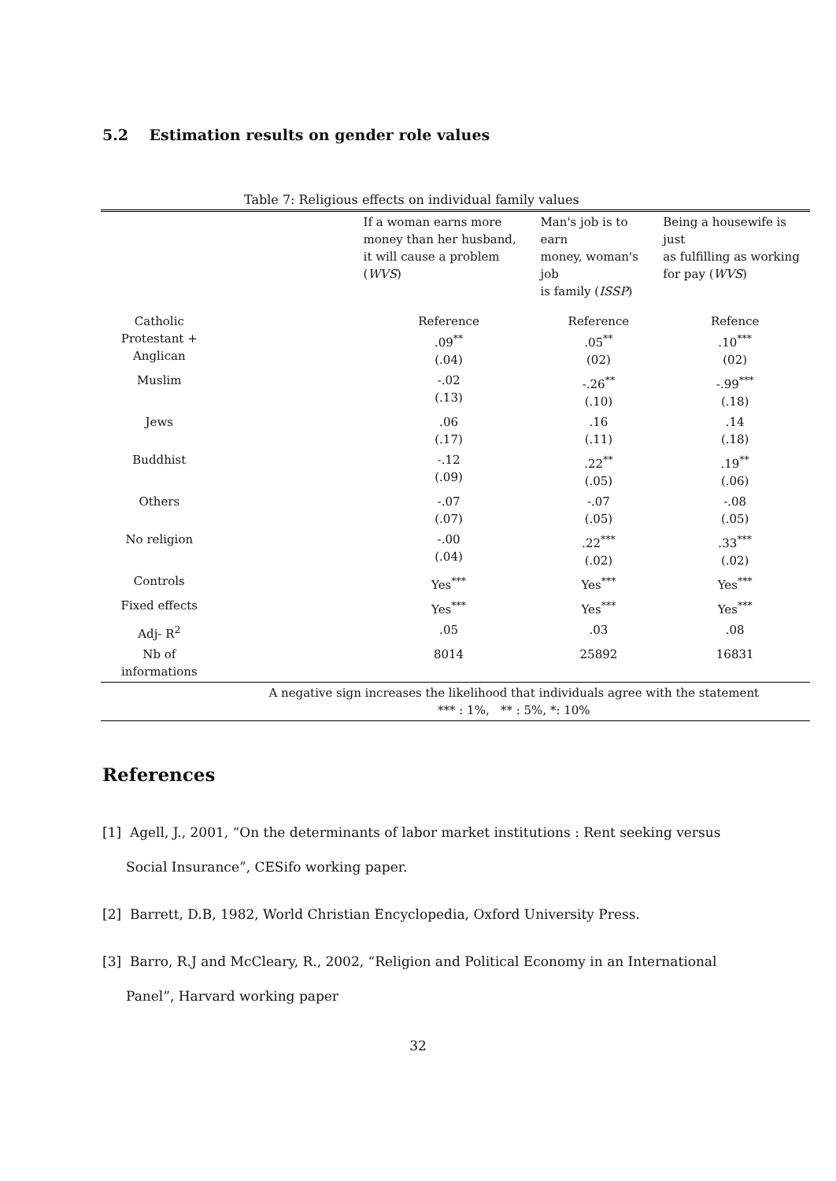5.2 Estimation results on gender role values
Table 7: Religious effects on individual family values
| | If a woman earns more money than her husband, it will cause a problem ( WVS ) | Man's job is to earn money, woman's job is family ( ISSP ) | Being a housewife is just as fulfilling as working for pay ( WVS ) |
| --- | --- | --- | --- |
| Catholic Protestant + Anglican | Reference .09<sup>**</sup> (.04) | Reference .05<sup>**</sup> (02) | Refence .10<sup>***</sup> (02) |
| Muslim | -.02 (.13) | -.26<sup>**</sup> (.10) | -.99<sup>***</sup> (.18) |
| Jews | .06 (.17) | .16 (.11) | .14 (.18) |
| Buddhist | -.12 (.09) | .22<sup>**</sup> (.05) | .19<sup>**</sup> (.06) |
| Others | -.07 (.07) | -.07 (.05) | -.08 (.05) |
| No religion | -.00 (.04) | .22<sup>***</sup> (.02) | .33<sup>***</sup> (.02) |
| Controls | Yes<sup>***</sup> | Yes<sup>***</sup> | Yes<sup>***</sup> |
| Fixed effects | Yes<sup>***</sup> | Yes<sup>***</sup> | Yes<sup>***</sup> |
| Adj- R<sup>2</sup> | .05 | .03 | .08 |
| Nb of informations | 8014 | 25892 | 16831 |
| | A negative sign increases the likelihood that individuals agree with the statement *** : 1%, ** : 5%, *: 10% | | |
References
[1] Agell, J., 2001, “On the determinants of labor market institutions : Rent seeking versus Social Insurance”, CESifo working paper.
[2] Barrett, D.B, 1982, World Christian Encyclopedia, Oxford University Press.
[3] Barro, R.J and McCleary, R., 2002, “Religion and Political Economy in an International Panel”, Harvard working paper
32